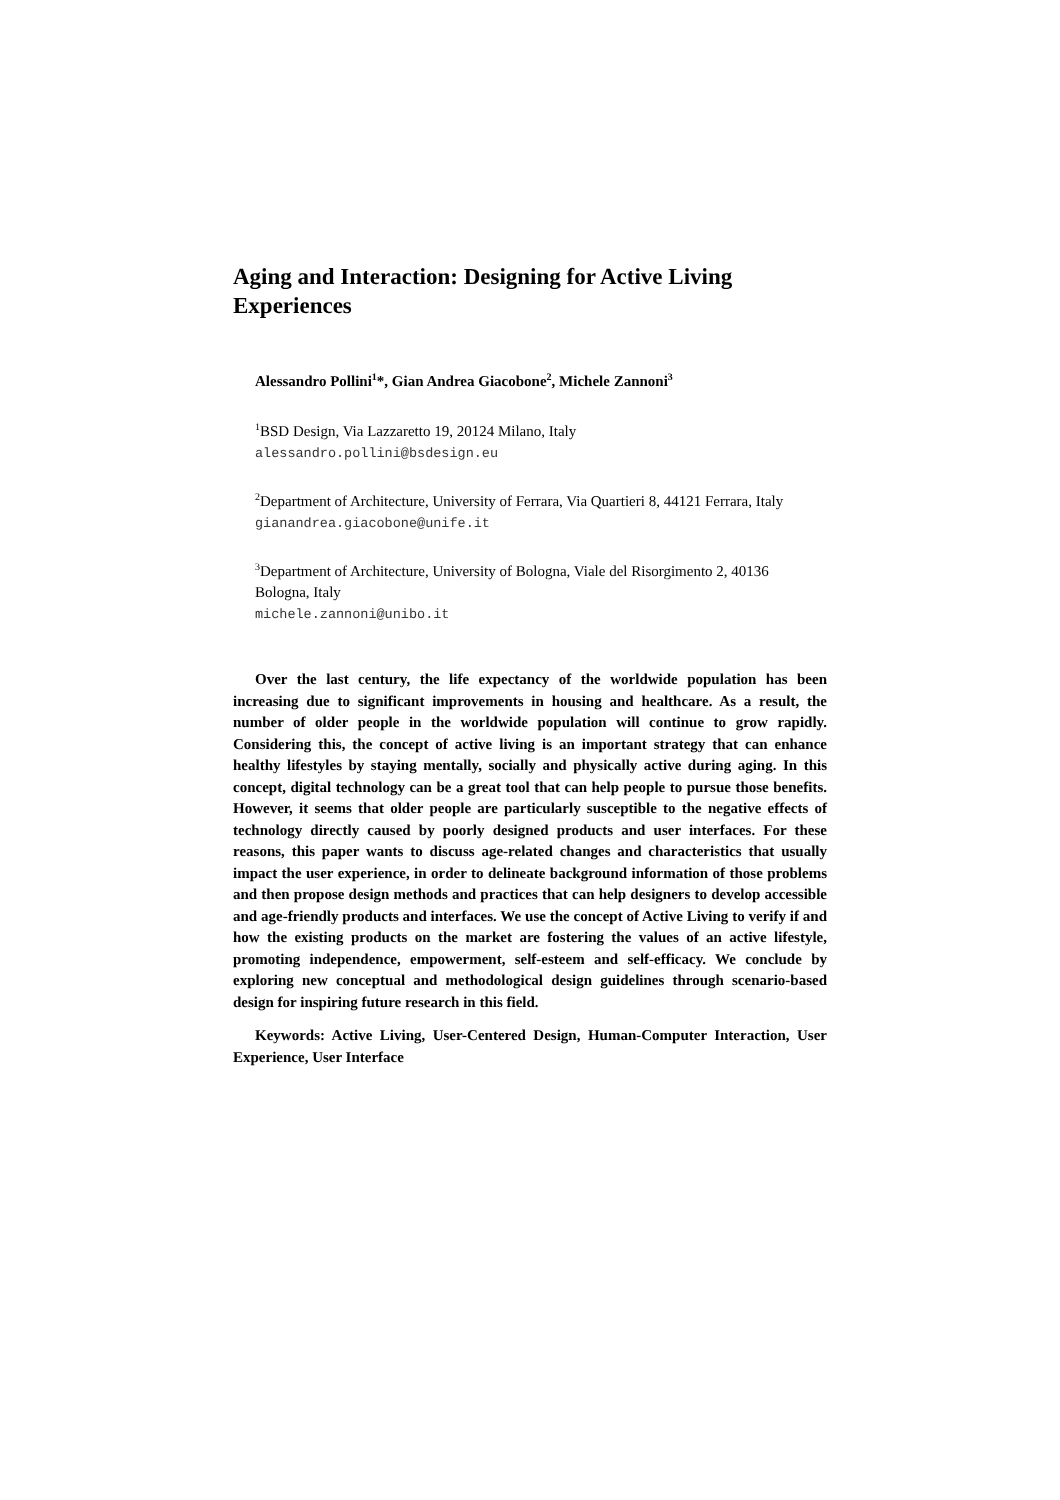Aging and Interaction: Designing for Active Living Experiences
Alessandro Pollini<sup>1</sup>*, Gian Andrea Giacobone<sup>2</sup>, Michele Zannoni<sup>3</sup>
<sup>1</sup> BSD Design, Via Lazzaretto 19, 20124 Milano, Italy
alessandro.pollini@bsdesign.eu
<sup>2</sup> Department of Architecture, University of Ferrara, Via Quartieri 8, 44121 Ferrara, Italy
gianandrea.giacobone@unife.it
<sup>3</sup> Department of Architecture, University of Bologna, Viale del Risorgimento 2, 40136 Bologna, Italy
michele.zannoni@unibo.it
Over the last century, the life expectancy of the worldwide population has been increasing due to significant improvements in housing and healthcare. As a result, the number of older people in the worldwide population will continue to grow rapidly. Considering this, the concept of active living is an important strategy that can enhance healthy lifestyles by staying mentally, socially and physically active during aging. In this concept, digital technology can be a great tool that can help people to pursue those benefits. However, it seems that older people are particularly susceptible to the negative effects of technology directly caused by poorly designed products and user interfaces. For these reasons, this paper wants to discuss age-related changes and characteristics that usually impact the user experience, in order to delineate background information of those problems and then propose design methods and practices that can help designers to develop accessible and age-friendly products and interfaces. We use the concept of Active Living to verify if and how the existing products on the market are fostering the values of an active lifestyle, promoting independence, empowerment, self-esteem and self-efficacy. We conclude by exploring new conceptual and methodological design guidelines through scenario-based design for inspiring future research in this field.
Keywords: Active Living, User-Centered Design, Human-Computer Interaction, User Experience, User Interface